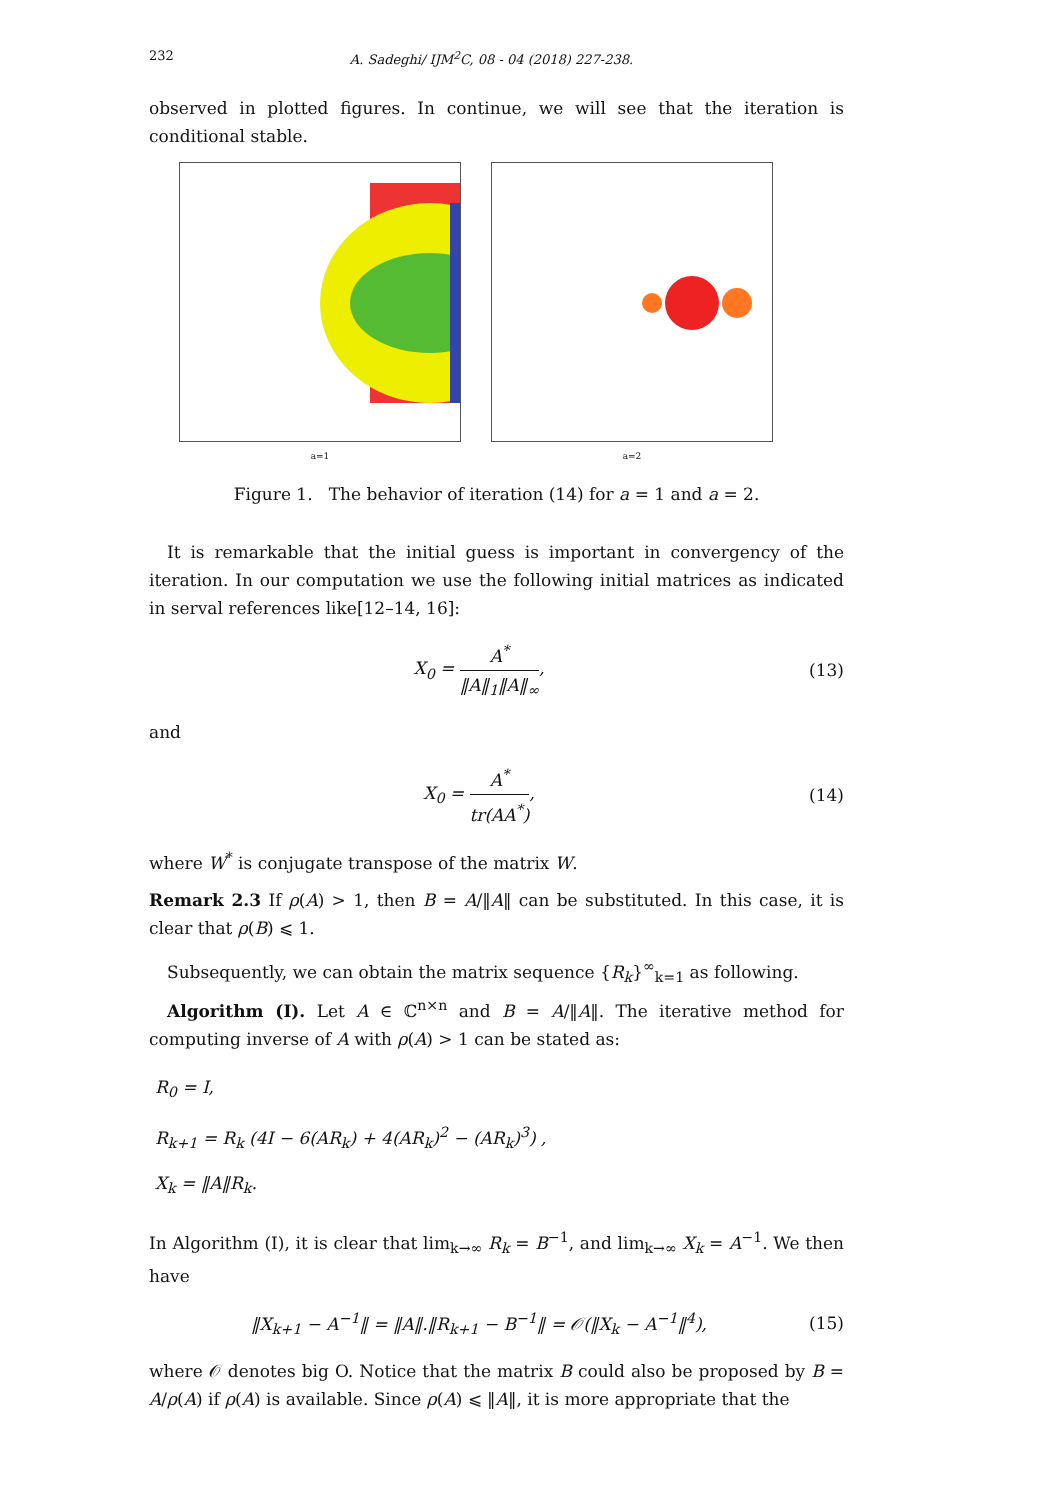232 A. Sadeghi/ IJM<sup>2</sup>C, 08 - 04 (2018) 227-238.
observed in plotted figures. In continue, we will see that the iteration is conditional stable.
a=1 a=2
Figure 1. The behavior of iteration (14) for a = 1 and a = 2.
It is remarkable that the initial guess is important in convergency of the iteration. In our computation we use the following initial matrices as indicated in serval references like[12–14, 16]:
X<sub>0</sub> = A<sup>*</sup> ‖A‖<sub>1</sub>‖A‖<sub>∞</sub>, (13)
and
X<sub>0</sub> = A<sup>*</sup> tr(AA<sup>*</sup>), (14)
where W<sup>*</sup> is conjugate transpose of the matrix W.
Remark 2.3 If ρ(A) > 1, then B = A/‖A‖ can be substituted. In this case, it is clear that ρ(B) ⩽ 1.
Subsequently, we can obtain the matrix sequence {R<sub>k</sub>}<sup>∞</sup><sub>k=1</sub> as following.
Algorithm (I). Let A ∈ ℂ<sup>n×n</sup> and B = A/‖A‖. The iterative method for computing inverse of A with ρ(A) > 1 can be stated as:
R<sub>0</sub> = I,
R<sub>k+1</sub> = R<sub>k</sub> (4I − 6(AR<sub>k</sub>) + 4(AR<sub>k</sub>)<sup>2</sup> − (AR<sub>k</sub>)<sup>3</sup>) ,
X<sub>k</sub> = ‖A‖R<sub>k</sub>.
In Algorithm (I), it is clear that lim<sub>k→∞</sub> R<sub>k</sub> = B<sup>−1</sup>, and lim<sub>k→∞</sub> X<sub>k</sub> = A<sup>−1</sup>. We then have
‖X<sub>k+1</sub> − A<sup>−1</sup>‖ = ‖A‖.‖R<sub>k+1</sub> − B<sup>−1</sup>‖ = 𝒪(‖X<sub>k</sub> − A<sup>−1</sup>‖<sup>4</sup>),
(15)
where 𝒪 denotes big O. Notice that the matrix B could also be proposed by B = A/ρ(A) if ρ(A) is available. Since ρ(A) ⩽ ‖A‖, it is more appropriate that the